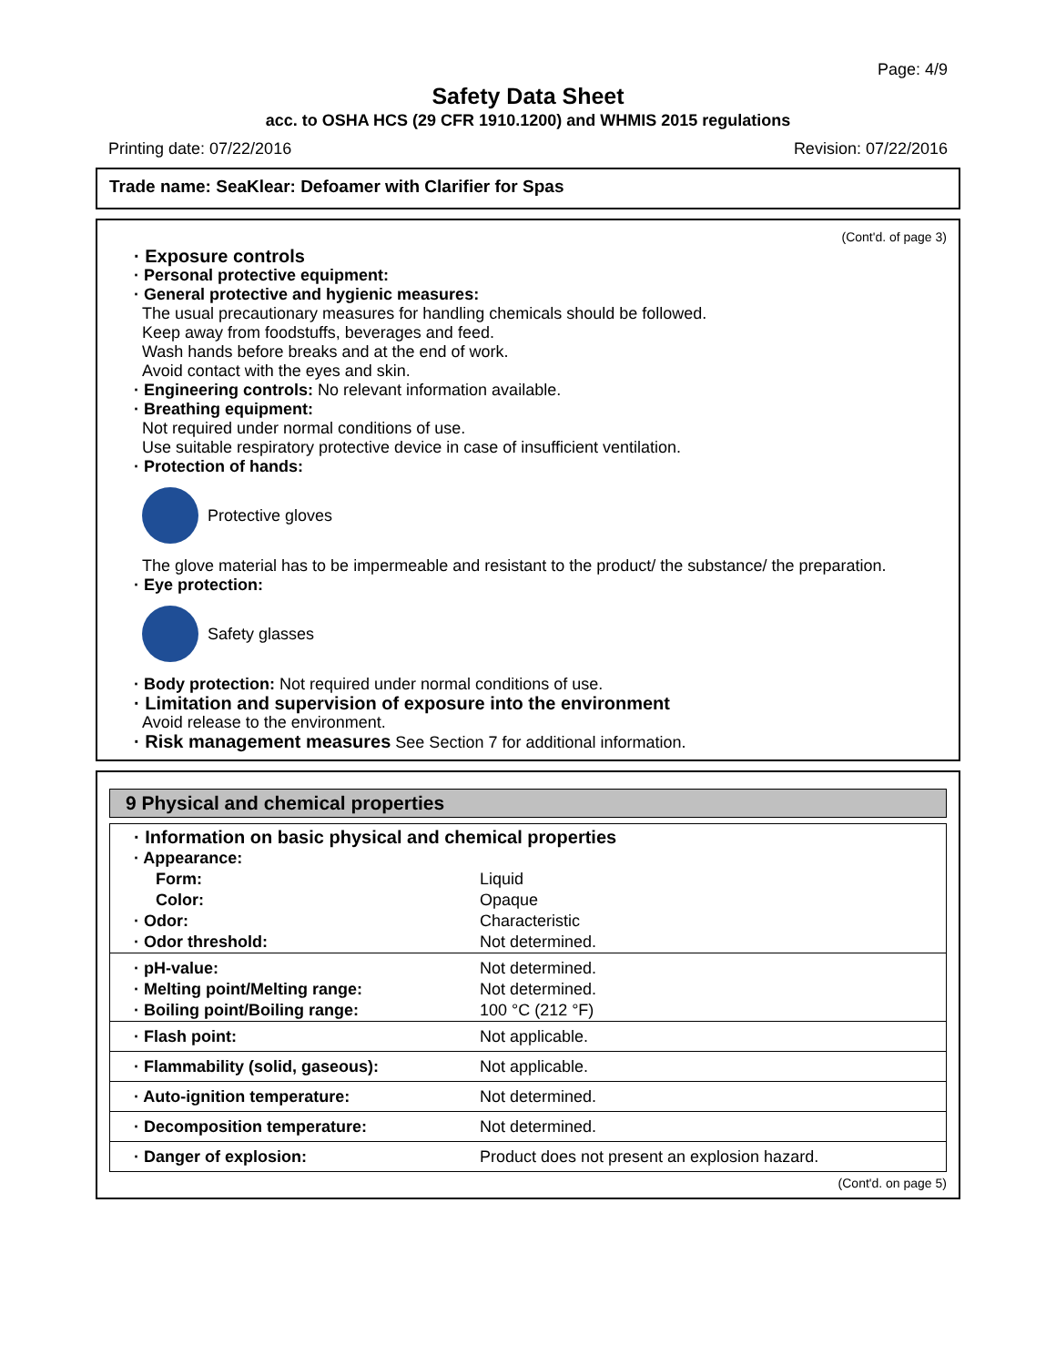Page: 4/9
Safety Data Sheet
acc. to OSHA HCS (29 CFR 1910.1200) and WHMIS 2015 regulations
Printing date: 07/22/2016 Revision: 07/22/2016
Trade name: SeaKlear: Defoamer with Clarifier for Spas
(Cont'd. of page 3)
· Exposure controls
· Personal protective equipment:
· General protective and hygienic measures:
The usual precautionary measures for handling chemicals should be followed.
Keep away from foodstuffs, beverages and feed.
Wash hands before breaks and at the end of work.
Avoid contact with the eyes and skin.
· Engineering controls: No relevant information available.
· Breathing equipment:
Not required under normal conditions of use.
Use suitable respiratory protective device in case of insufficient ventilation.
· Protection of hands:
Protective gloves
The glove material has to be impermeable and resistant to the product/ the substance/ the preparation.
· Eye protection:
Safety glasses
· Body protection: Not required under normal conditions of use.
· Limitation and supervision of exposure into the environment
Avoid release to the environment.
· Risk management measures See Section 7 for additional information.
9 Physical and chemical properties
| · Information on basic physical and chemical properties | |
| · Appearance: | |
| Form: | Liquid |
| Color: | Opaque |
| · Odor: | Characteristic |
| · Odor threshold: | Not determined. |
| · pH-value: | Not determined. |
| · Melting point/Melting range: | Not determined. |
| · Boiling point/Boiling range: | 100 °C (212 °F) |
| · Flash point: | Not applicable. |
| · Flammability (solid, gaseous): | Not applicable. |
| · Auto-ignition temperature: | Not determined. |
| · Decomposition temperature: | Not determined. |
| · Danger of explosion: | Product does not present an explosion hazard. |
(Cont'd. on page 5)